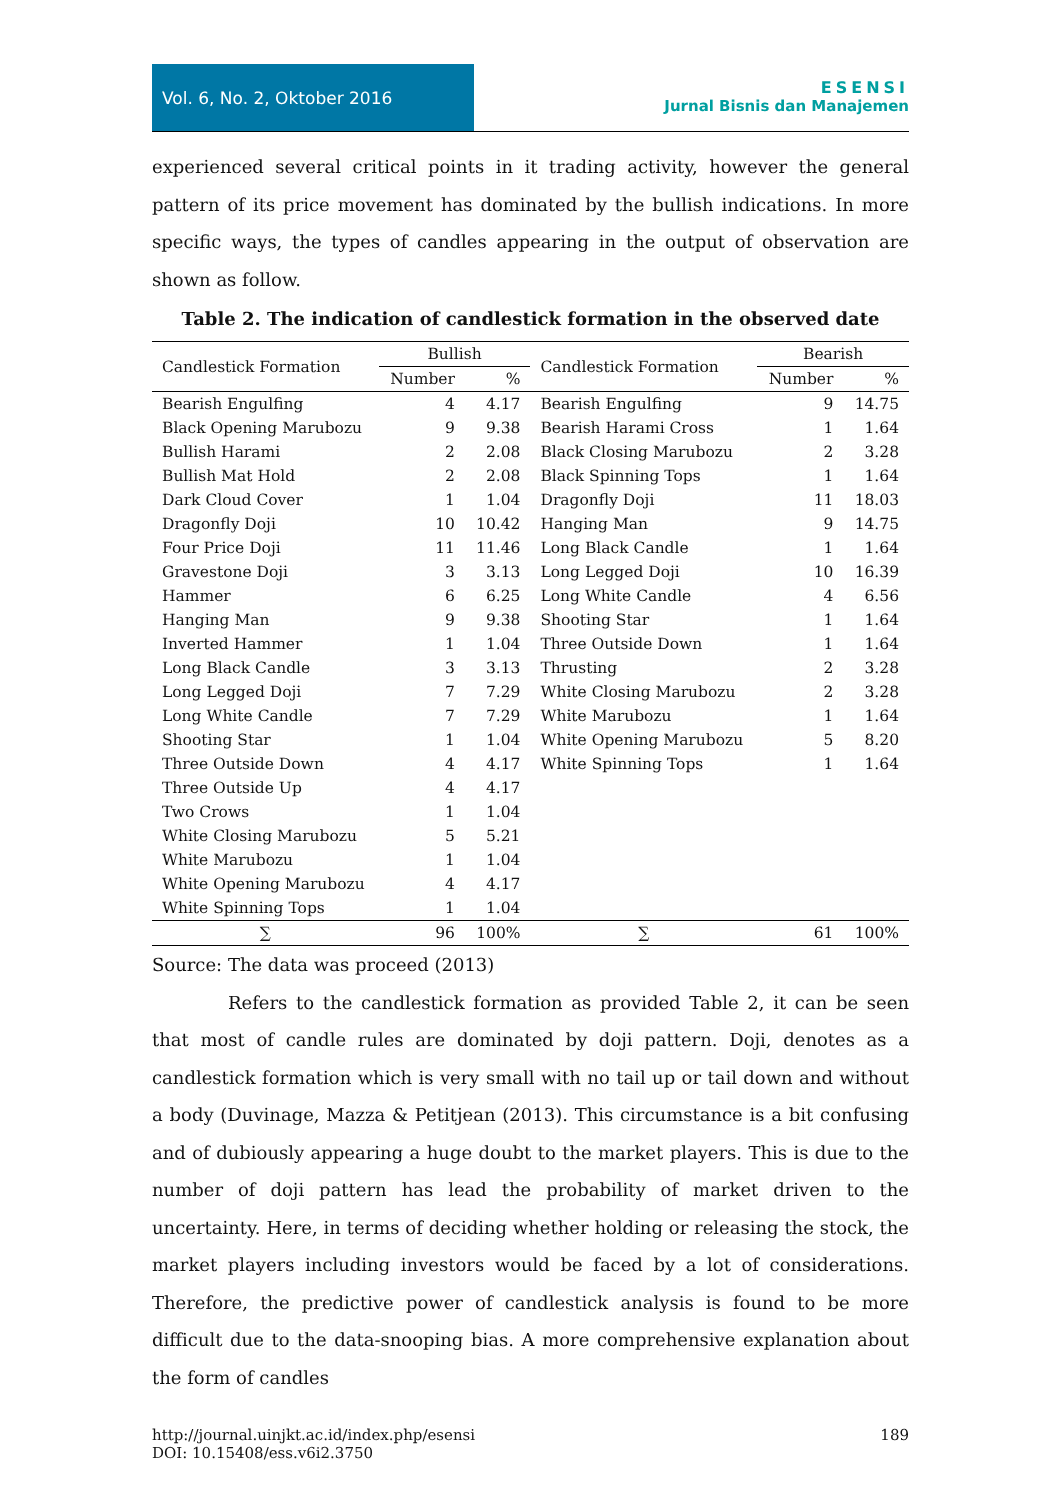Vol. 6, No. 2, Oktober 2016
ESENSI
Jurnal Bisnis dan Manajemen
experienced several critical points in it trading activity, however the general pattern of its price movement has dominated by the bullish indications. In more specific ways, the types of candles appearing in the output of observation are shown as follow.
Table 2. The indication of candlestick formation in the observed date
| Candlestick Formation | Bullish | | Candlestick Formation | Bearish | |
| --- | --- | --- | --- | --- | --- |
| | Number | % | | Number | % |
| Bearish Engulfing | 4 | 4.17 | Bearish Engulfing | 9 | 14.75 |
| Black Opening Marubozu | 9 | 9.38 | Bearish Harami Cross | 1 | 1.64 |
| Bullish Harami | 2 | 2.08 | Black Closing Marubozu | 2 | 3.28 |
| Bullish Mat Hold | 2 | 2.08 | Black Spinning Tops | 1 | 1.64 |
| Dark Cloud Cover | 1 | 1.04 | Dragonfly Doji | 11 | 18.03 |
| Dragonfly Doji | 10 | 10.42 | Hanging Man | 9 | 14.75 |
| Four Price Doji | 11 | 11.46 | Long Black Candle | 1 | 1.64 |
| Gravestone Doji | 3 | 3.13 | Long Legged Doji | 10 | 16.39 |
| Hammer | 6 | 6.25 | Long White Candle | 4 | 6.56 |
| Hanging Man | 9 | 9.38 | Shooting Star | 1 | 1.64 |
| Inverted Hammer | 1 | 1.04 | Three Outside Down | 1 | 1.64 |
| Long Black Candle | 3 | 3.13 | Thrusting | 2 | 3.28 |
| Long Legged Doji | 7 | 7.29 | White Closing Marubozu | 2 | 3.28 |
| Long White Candle | 7 | 7.29 | White Marubozu | 1 | 1.64 |
| Shooting Star | 1 | 1.04 | White Opening Marubozu | 5 | 8.20 |
| Three Outside Down | 4 | 4.17 | White Spinning Tops | 1 | 1.64 |
| Three Outside Up | 4 | 4.17 | | | |
| Two Crows | 1 | 1.04 | | | |
| White Closing Marubozu | 5 | 5.21 | | | |
| White Marubozu | 1 | 1.04 | | | |
| White Opening Marubozu | 4 | 4.17 | | | |
| White Spinning Tops | 1 | 1.04 | | | |
| ∑ | 96 | 100% | ∑ | 61 | 100% |
Source: The data was proceed (2013)
Refers to the candlestick formation as provided Table 2, it can be seen that most of candle rules are dominated by doji pattern. Doji, denotes as a candlestick formation which is very small with no tail up or tail down and without a body (Duvinage, Mazza & Petitjean (2013). This circumstance is a bit confusing and of dubiously appearing a huge doubt to the market players. This is due to the number of doji pattern has lead the probability of market driven to the uncertainty. Here, in terms of deciding whether holding or releasing the stock, the market players including investors would be faced by a lot of considerations. Therefore, the predictive power of candlestick analysis is found to be more difficult due to the data-snooping bias. A more comprehensive explanation about the form of candles
http://journal.uinjkt.ac.id/index.php/esensi
DOI: 10.15408/ess.v6i2.3750
189